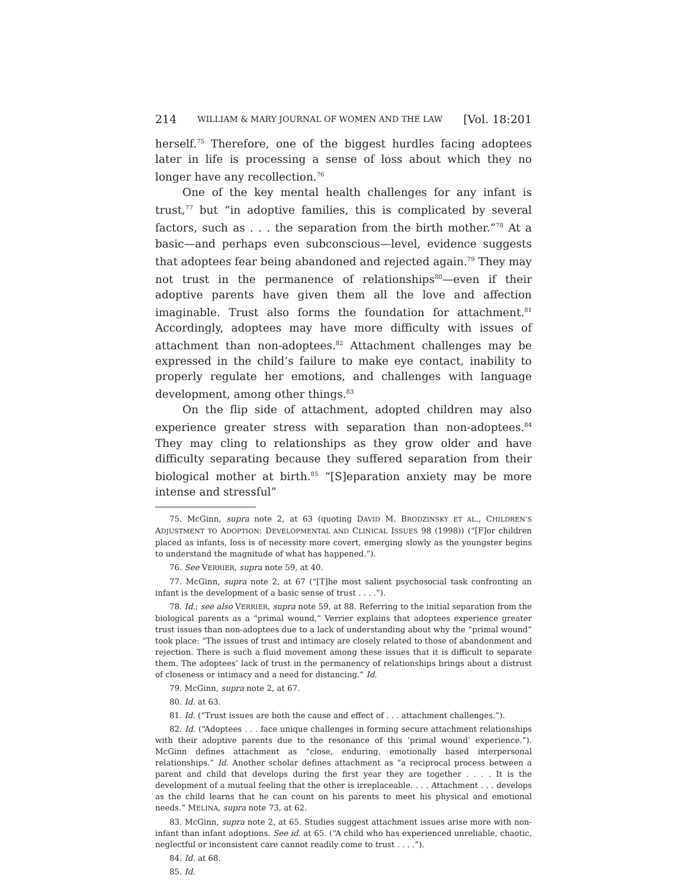214 WILLIAM & MARY JOURNAL OF WOMEN AND THE LAW [Vol. 18:201
herself.<sup>75</sup> Therefore, one of the biggest hurdles facing adoptees later in life is processing a sense of loss about which they no longer have any recollection.<sup>76</sup>
One of the key mental health challenges for any infant is trust,<sup>77</sup> but “in adoptive families, this is complicated by several factors, such as . . . the separation from the birth mother.”<sup>78</sup> At a basic—and perhaps even subconscious—level, evidence suggests that adoptees fear being abandoned and rejected again.<sup>79</sup> They may not trust in the permanence of relationships<sup>80</sup>—even if their adoptive parents have given them all the love and affection imaginable. Trust also forms the foundation for attachment.<sup>81</sup> Accordingly, adoptees may have more difficulty with issues of attachment than non-adoptees.<sup>82</sup> Attachment challenges may be expressed in the child’s failure to make eye contact, inability to properly regulate her emotions, and challenges with language development, among other things.<sup>83</sup>
On the flip side of attachment, adopted children may also experience greater stress with separation than non-adoptees.<sup>84</sup> They may cling to relationships as they grow older and have difficulty separating because they suffered separation from their biological mother at birth.<sup>85</sup> “[S]eparation anxiety may be more intense and stressful”
75. McGinn, supra note 2, at 63 (quoting DAVID M. BRODZINSKY ET AL., CHILDREN’S ADJUSTMENT TO ADOPTION: DEVELOPMENTAL AND CLINICAL ISSUES 98 (1998)) (“[F]or children placed as infants, loss is of necessity more covert, emerging slowly as the youngster begins to understand the magnitude of what has happened.”).
76. See VERRIER, supra note 59, at 40.
77. McGinn, supra note 2, at 67 (“[T]he most salient psychosocial task confronting an infant is the development of a basic sense of trust . . . .”).
78. Id.; see also VERRIER, supra note 59, at 88. Referring to the initial separation from the biological parents as a “primal wound,” Verrier explains that adoptees experience greater trust issues than non-adoptees due to a lack of understanding about why the “primal wound” took place: “The issues of trust and intimacy are closely related to those of abandonment and rejection. There is such a fluid movement among these issues that it is difficult to separate them. The adoptees’ lack of trust in the permanency of relationships brings about a distrust of closeness or intimacy and a need for distancing.” Id.
79. McGinn, supra note 2, at 67.
80. Id. at 63.
81. Id. (“Trust issues are both the cause and effect of . . . attachment challenges.”).
82. Id. (“Adoptees . . . face unique challenges in forming secure attachment relationships with their adoptive parents due to the resonance of this ‘primal wound’ experience.”). McGinn defines attachment as “close, enduring, emotionally based interpersonal relationships.” Id. Another scholar defines attachment as “a reciprocal process between a parent and child that develops during the first year they are together . . . . It is the development of a mutual feeling that the other is irreplaceable. . . . Attachment . . . develops as the child learns that he can count on his parents to meet his physical and emotional needs.” MELINA, supra note 73, at 62.
83. McGinn, supra note 2, at 65. Studies suggest attachment issues arise more with non-infant than infant adoptions. See id. at 65. (“A child who has experienced unreliable, chaotic, neglectful or inconsistent care cannot readily come to trust . . . .”).
84. Id. at 68.
85. Id.